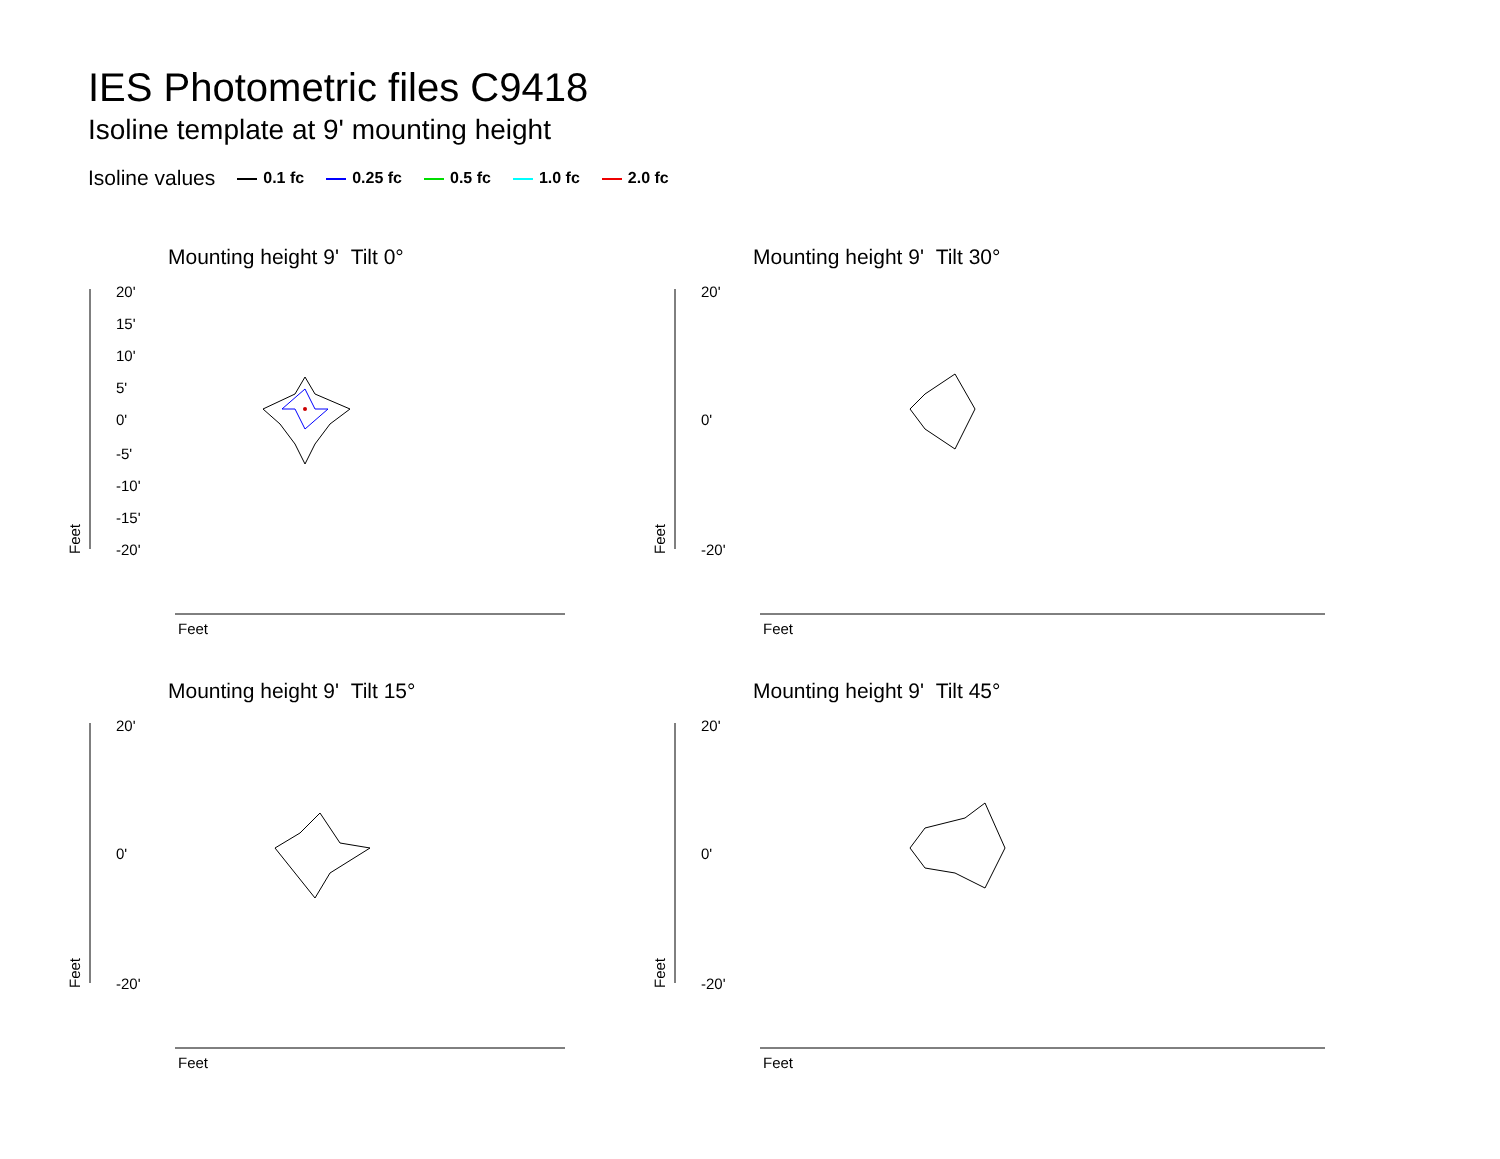IES Photometric files C9418
Isoline template at 9' mounting height
Isoline values 0.1 fc 0.25 fc 0.5 fc 1.0 fc 2.0 fc
Mounting height 9' Tilt 0°
20'
15'
10'
5'
0'
-5'
-10'
-15'
-20'
Feet
Feet
Mounting height 9' Tilt 30°
20'
0'
-20'
Feet
Feet
Mounting height 9' Tilt 15°
20'
0'
-20'
Feet
Feet
Mounting height 9' Tilt 45°
20'
0'
-20'
Feet
Feet